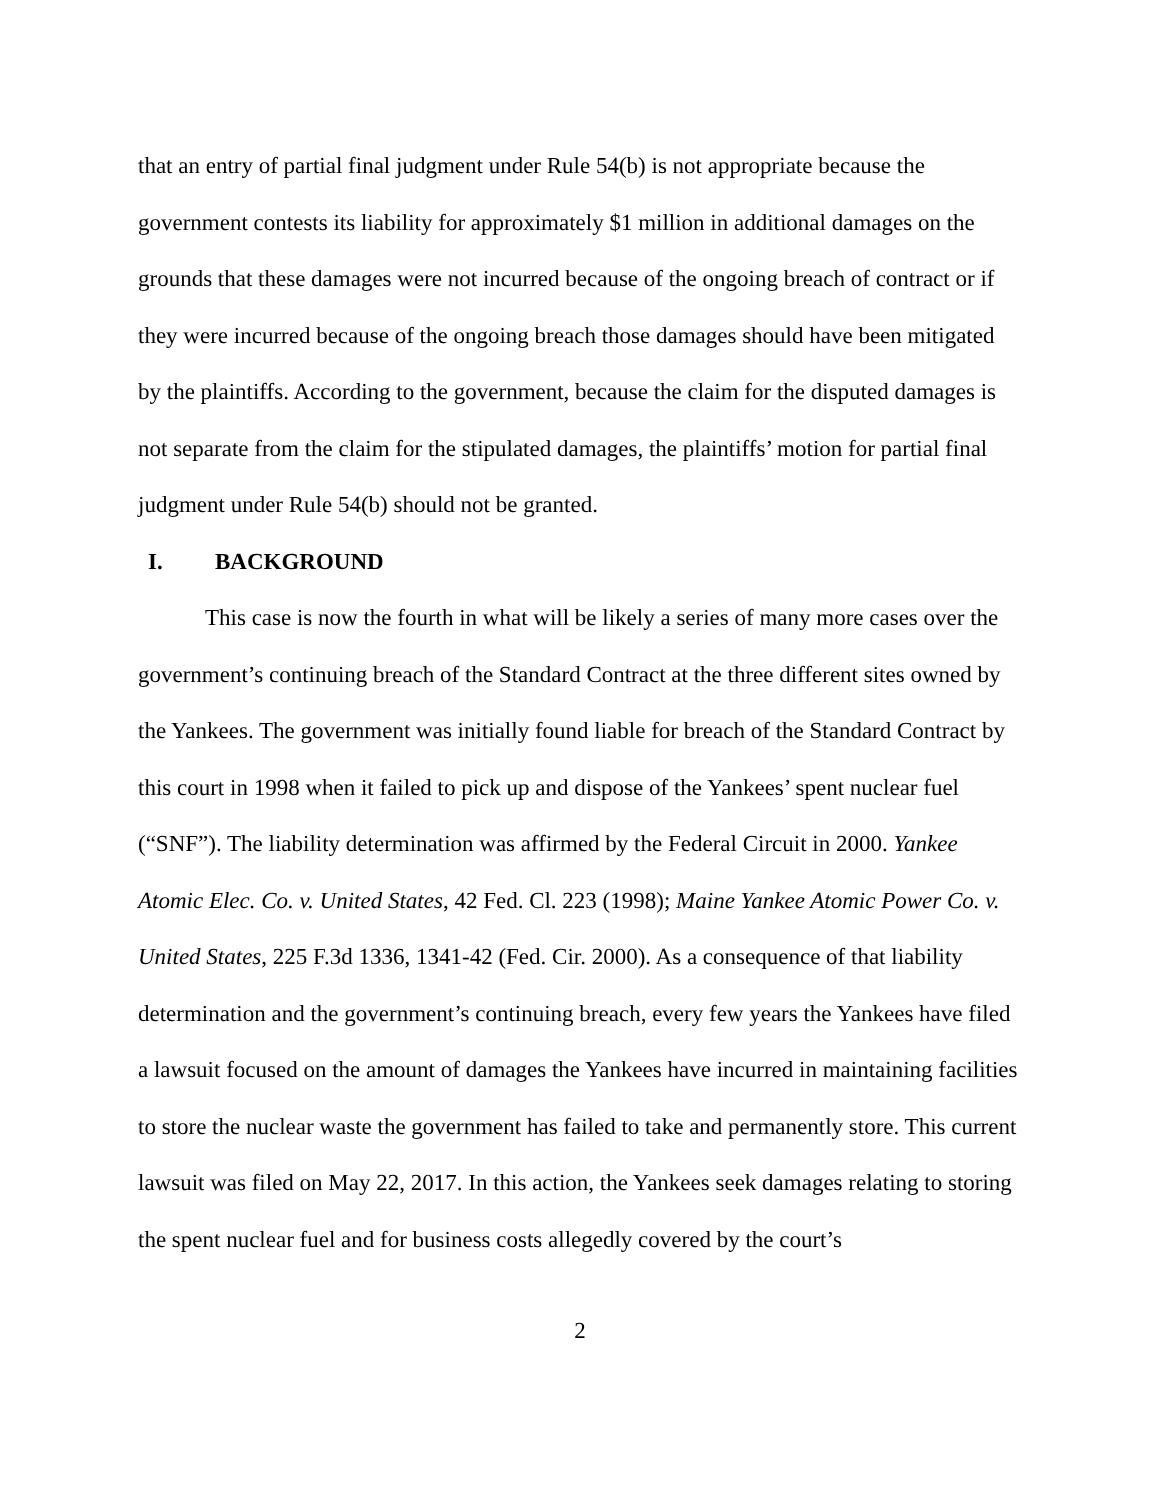that an entry of partial final judgment under Rule 54(b) is not appropriate because the government contests its liability for approximately $1 million in additional damages on the grounds that these damages were not incurred because of the ongoing breach of contract or if they were incurred because of the ongoing breach those damages should have been mitigated by the plaintiffs. According to the government, because the claim for the disputed damages is not separate from the claim for the stipulated damages, the plaintiffs’ motion for partial final judgment under Rule 54(b) should not be granted.
I. BACKGROUND
This case is now the fourth in what will be likely a series of many more cases over the government’s continuing breach of the Standard Contract at the three different sites owned by the Yankees. The government was initially found liable for breach of the Standard Contract by this court in 1998 when it failed to pick up and dispose of the Yankees’ spent nuclear fuel (“SNF”). The liability determination was affirmed by the Federal Circuit in 2000. Yankee Atomic Elec. Co. v. United States, 42 Fed. Cl. 223 (1998); Maine Yankee Atomic Power Co. v. United States, 225 F.3d 1336, 1341-42 (Fed. Cir. 2000). As a consequence of that liability determination and the government’s continuing breach, every few years the Yankees have filed a lawsuit focused on the amount of damages the Yankees have incurred in maintaining facilities to store the nuclear waste the government has failed to take and permanently store. This current lawsuit was filed on May 22, 2017. In this action, the Yankees seek damages relating to storing the spent nuclear fuel and for business costs allegedly covered by the court’s
2